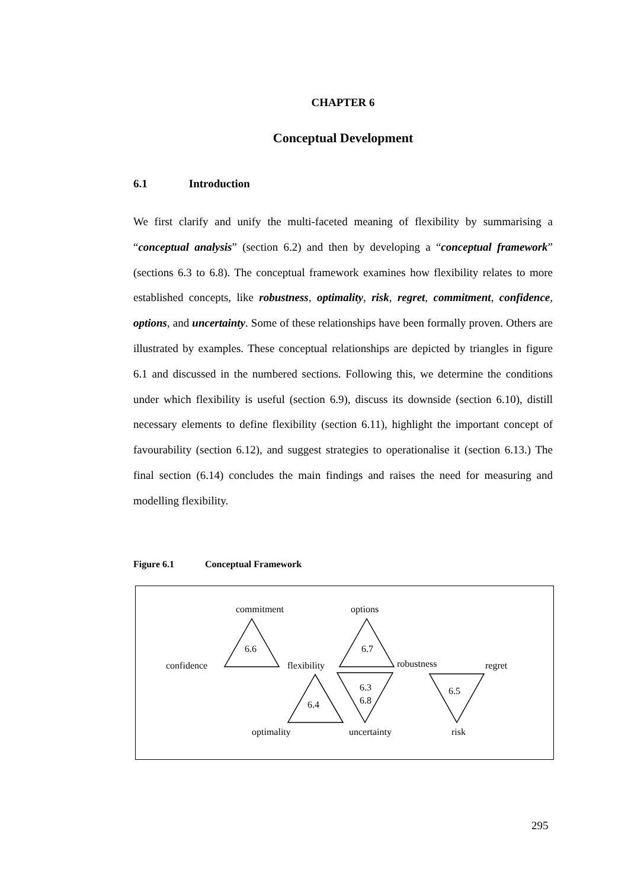CHAPTER 6
Conceptual Development
6.1 Introduction
We first clarify and unify the multi-faceted meaning of flexibility by summarising a “conceptual analysis” (section 6.2) and then by developing a “conceptual framework” (sections 6.3 to 6.8). The conceptual framework examines how flexibility relates to more established concepts, like robustness, optimality, risk, regret, commitment, confidence, options, and uncertainty. Some of these relationships have been formally proven. Others are illustrated by examples. These conceptual relationships are depicted by triangles in figure 6.1 and discussed in the numbered sections. Following this, we determine the conditions under which flexibility is useful (section 6.9), discuss its downside (section 6.10), distill necessary elements to define flexibility (section 6.11), highlight the important concept of favourability (section 6.12), and suggest strategies to operationalise it (section 6.13.) The final section (6.14) concludes the main findings and raises the need for measuring and modelling flexibility.
Figure 6.1 Conceptual Framework
commitment
options
6.6
6.7
confidence
flexibility
robustness
regret
6.3
6.8
6.5
6.4
optimality
uncertainty
risk
295